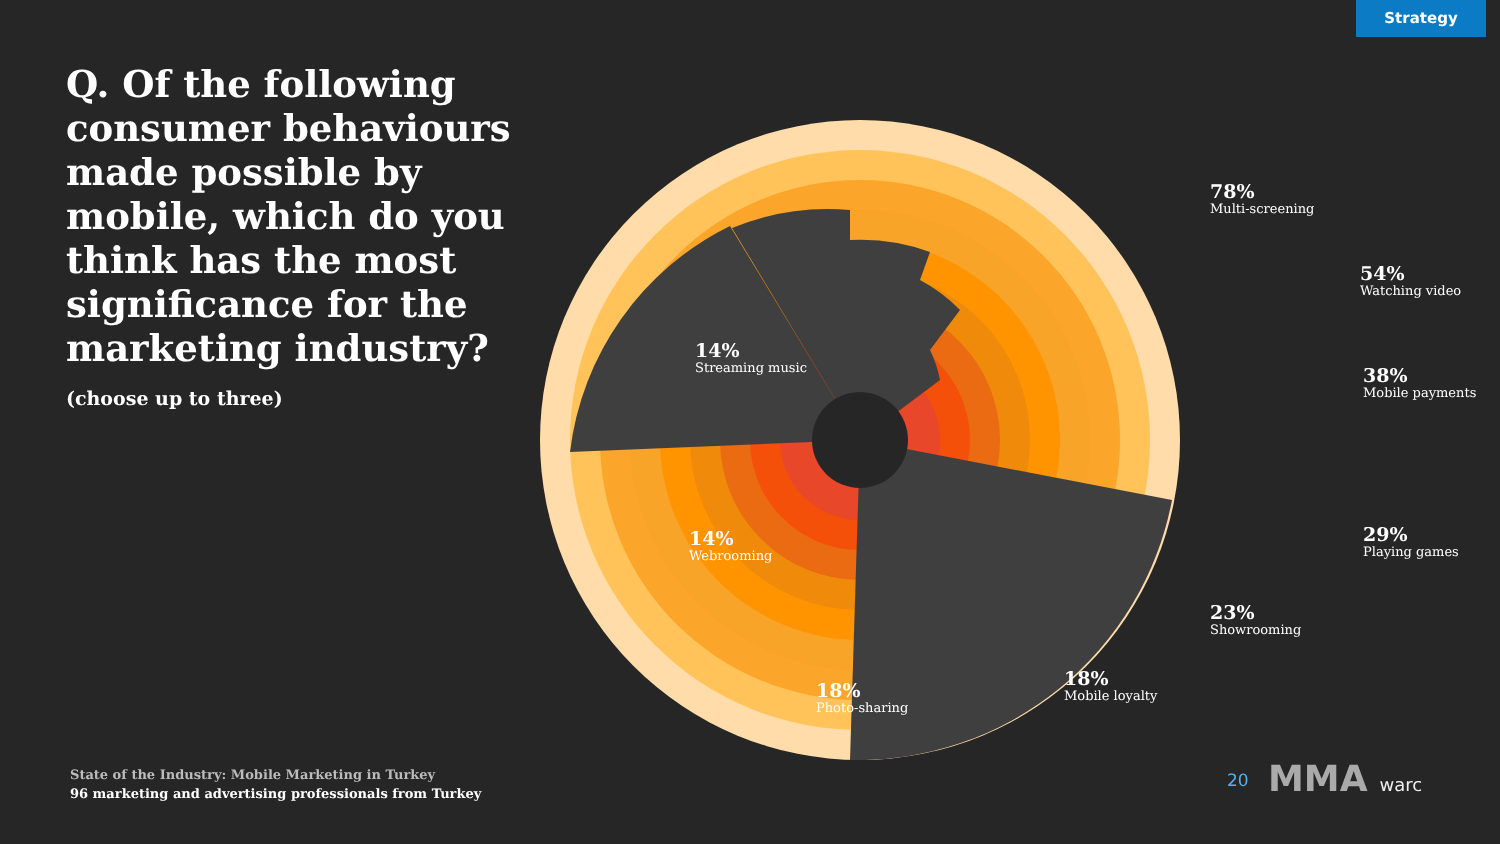Strategy
Q. Of the following consumer behaviours made possible by mobile, which do you think has the most significance for the marketing industry?
(choose up to three)
78%
Multi-screening
54%
Watching video
38%
Mobile payments
29%
Playing games
23%
Showrooming
18%
Mobile loyalty
18%
Photo-sharing
14%
Webrooming
14%
Streaming music
State of the Industry: Mobile Marketing in Turkey
96 marketing and advertising professionals from Turkey
20 MMA warc